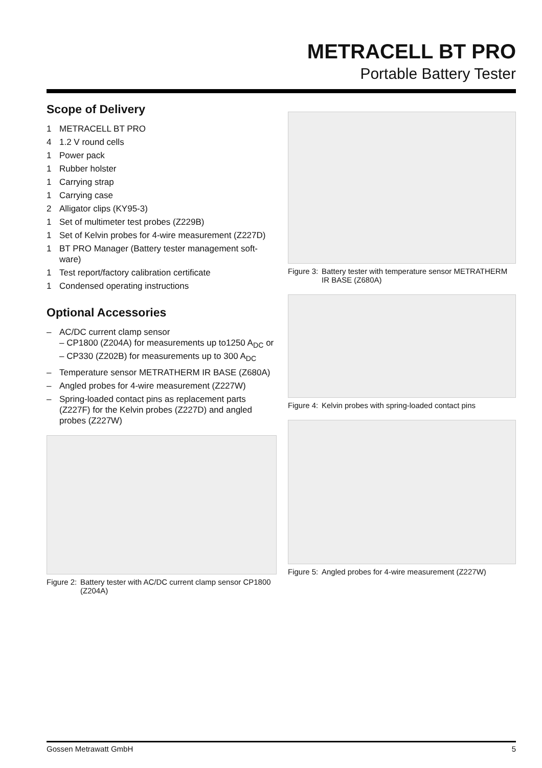METRACELL BT PRO
Portable Battery Tester
Scope of Delivery
1 METRACELL BT PRO
4 1.2 V round cells
1 Power pack
1 Rubber holster
1 Carrying strap
1 Carrying case
2 Alligator clips (KY95-3)
1 Set of multimeter test probes (Z229B)
1 Set of Kelvin probes for 4-wire measurement (Z227D)
1 BT PRO Manager (Battery tester management soft-ware)
1 Test report/factory calibration certificate
1 Condensed operating instructions
Optional Accessories
– AC/DC current clamp sensor
– CP1800 (Z204A) for measurements up to1250 A<sub>DC</sub> or
– CP330 (Z202B) for measurements up to 300 A<sub>DC</sub>
– Temperature sensor METRATHERM IR BASE (Z680A)
– Angled probes for 4-wire measurement (Z227W)
– Spring-loaded contact pins as replacement parts (Z227F) for the Kelvin probes (Z227D) and angled probes (Z227W)
Figure 3: Battery tester with temperature sensor METRATHERM IR BASE (Z680A)
Figure 4: Kelvin probes with spring-loaded contact pins
Figure 5: Angled probes for 4-wire measurement (Z227W)
Figure 2: Battery tester with AC/DC current clamp sensor CP1800 (Z204A)
Gossen Metrawatt GmbH 5